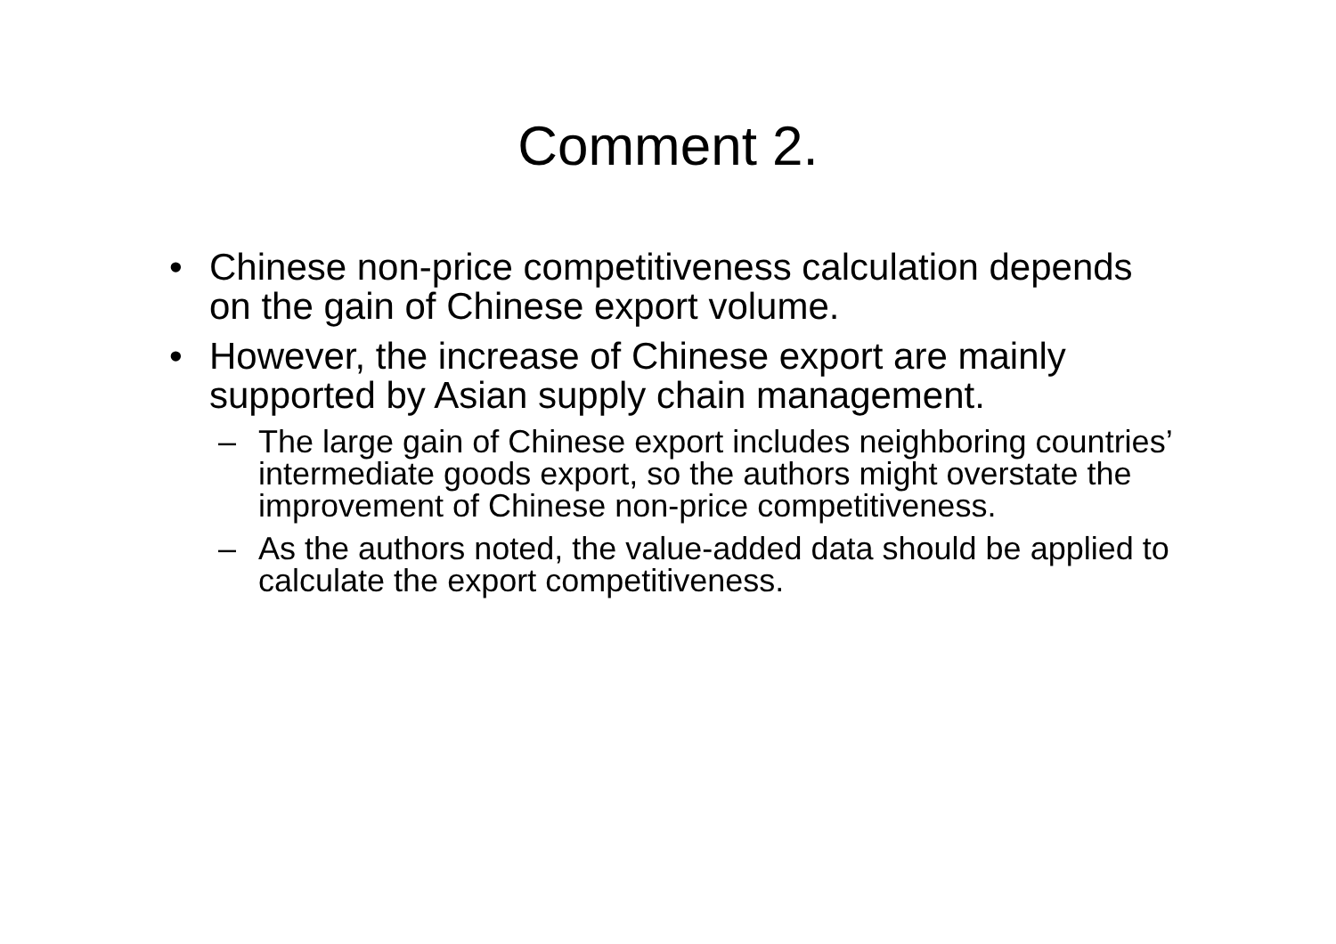Comment 2.
• Chinese non-price competitiveness calculation depends on the gain of Chinese export volume.
• However, the increase of Chinese export are mainly supported by Asian supply chain management.
– The large gain of Chinese export includes neighboring countries’ intermediate goods export, so the authors might overstate the improvement of Chinese non-price competitiveness.
– As the authors noted, the value-added data should be applied to calculate the export competitiveness.